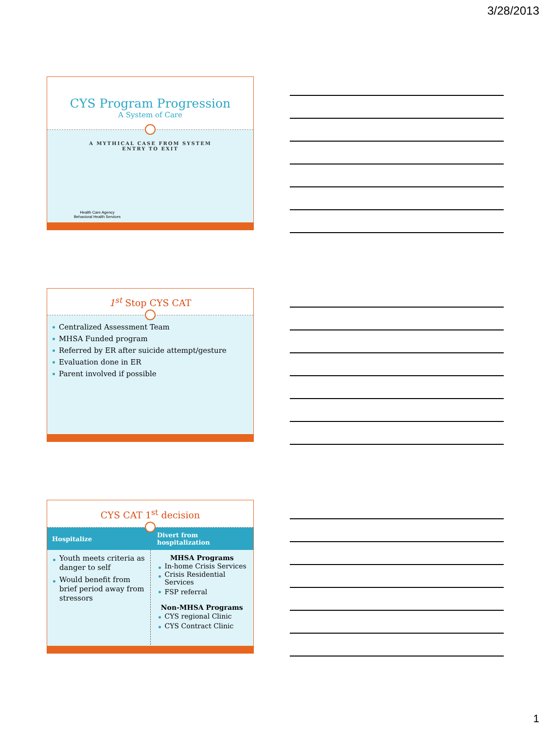3/28/2013
CYS Program Progression
A System of Care
A MYTHICAL CASE FROM SYSTEM ENTRY TO EXIT
Health Care Agency
Behavioral Health Services
1<sup>st</sup> Stop CYS CAT
Centralized Assessment Team
MHSA Funded program
Referred by ER after suicide attempt/gesture
Evaluation done in ER
Parent involved if possible
CYS CAT 1<sup>st</sup> decision
| Hospitalize | Divert from hospitalization |
| --- | --- |
| Youth meets criteria as danger to self Would benefit from brief period away from stressors | MHSA Programs In-home Crisis Services Crisis Residential Services FSP referral Non-MHSA Programs CYS regional Clinic CYS Contract Clinic |
1